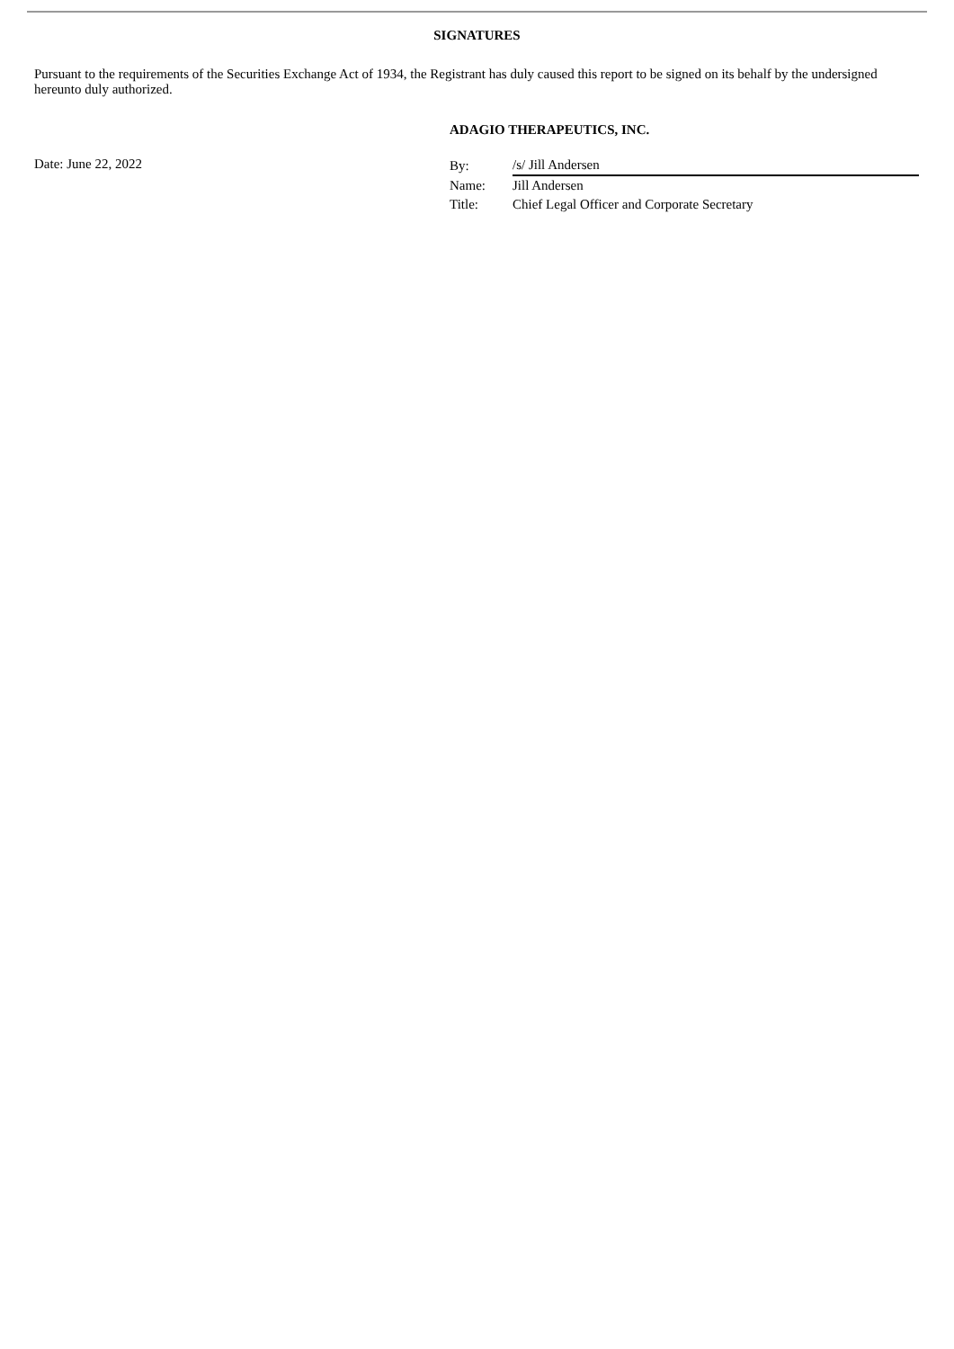SIGNATURES
Pursuant to the requirements of the Securities Exchange Act of 1934, the Registrant has duly caused this report to be signed on its behalf by the undersigned hereunto duly authorized.
Date: June 22, 2022
ADAGIO THERAPEUTICS, INC.
| By: | /s/ Jill Andersen |
| Name: | Jill Andersen |
| Title: | Chief Legal Officer and Corporate Secretary |